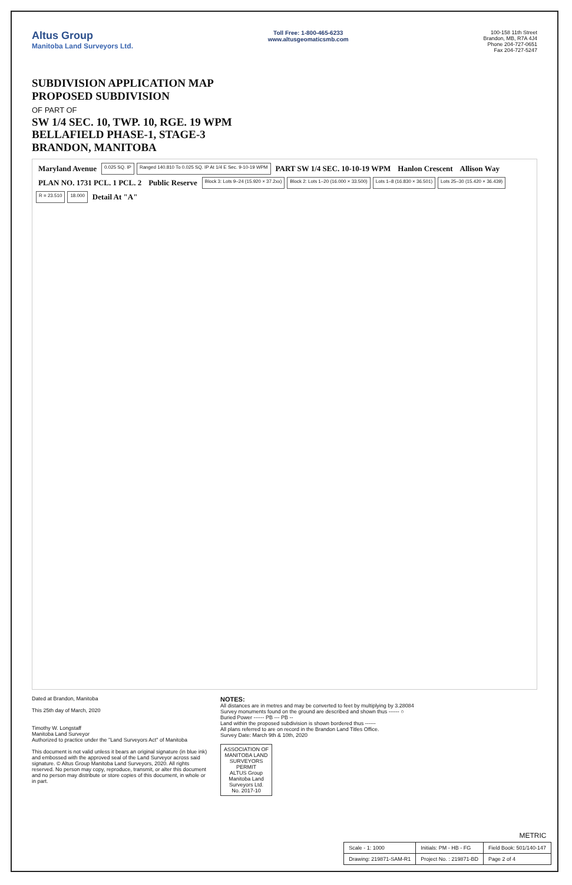Altus Group
Manitoba Land Surveyors Ltd.
Toll Free: 1-800-465-6233
www.altusgeomaticsmb.com
100-158 11th Street
Brandon, MB, R7A 4J4
Phone 204-727-0651
Fax 204-727-5247
SUBDIVISION APPLICATION MAP
PROPOSED SUBDIVISION
OF PART OF
SW 1/4 SEC. 10, TWP. 10, RGE. 19 WPM
BELLAFIELD PHASE-1, STAGE-3
BRANDON, MANITOBA
Maryland Avenue 0.025 SQ. IP Ranged 140.810 To 0.025 SQ. IP At 1/4 E Sec. 9-10-19 WPM PART SW 1/4 SEC. 10-10-19 WPM Hanlon Crescent Allison Way PLAN NO. 1731 PCL. 1 PCL. 2 Public Reserve Block 3: Lots 9–24 (15.920 × 37.2xx) Block 2: Lots 1–20 (16.000 × 33.500) Lots 1–8 (16.830 × 36.501) Lots 25–30 (15.420 × 36.439) R = 23.510 18.000 Detail At "A"
Dated at Brandon, Manitoba
This 25th day of March, 2020
Timothy W. Longstaff
Manitoba Land Surveyor
Authorized to practice under the "Land Surveyors Act" of Manitoba
This document is not valid unless it bears an original signature (in blue ink) and embossed with the approved seal of the Land Surveyor across said signature. © Altus Group Manitoba Land Surveyors, 2020. All rights reserved. No person may copy, reproduce, transmit, or alter this document and no person may distribute or store copies of this document, in whole or in part.
NOTES:
All distances are in metres and may be converted to feet by multiplying by 3.28084
Survey monuments found on the ground are described and shown thus ------ ○
Buried Power ------ PB --- PB --
Land within the proposed subdivision is shown bordered thus ------
All plans referred to are on record in the Brandon Land Titles Office.
Survey Date: March 9th & 10th, 2020
ASSOCIATION OF MANITOBA LAND SURVEYORS
PERMIT
ALTUS Group Manitoba Land Surveyors Ltd.
No. 2017-10
| METRIC | | |
| Scale - 1: 1000 | Initials: PM - HB - FG | Field Book: 501/140-147 |
| Drawing: 219871-SAM-R1 | Project No. : 219871-BD | Page 2 of 4 |